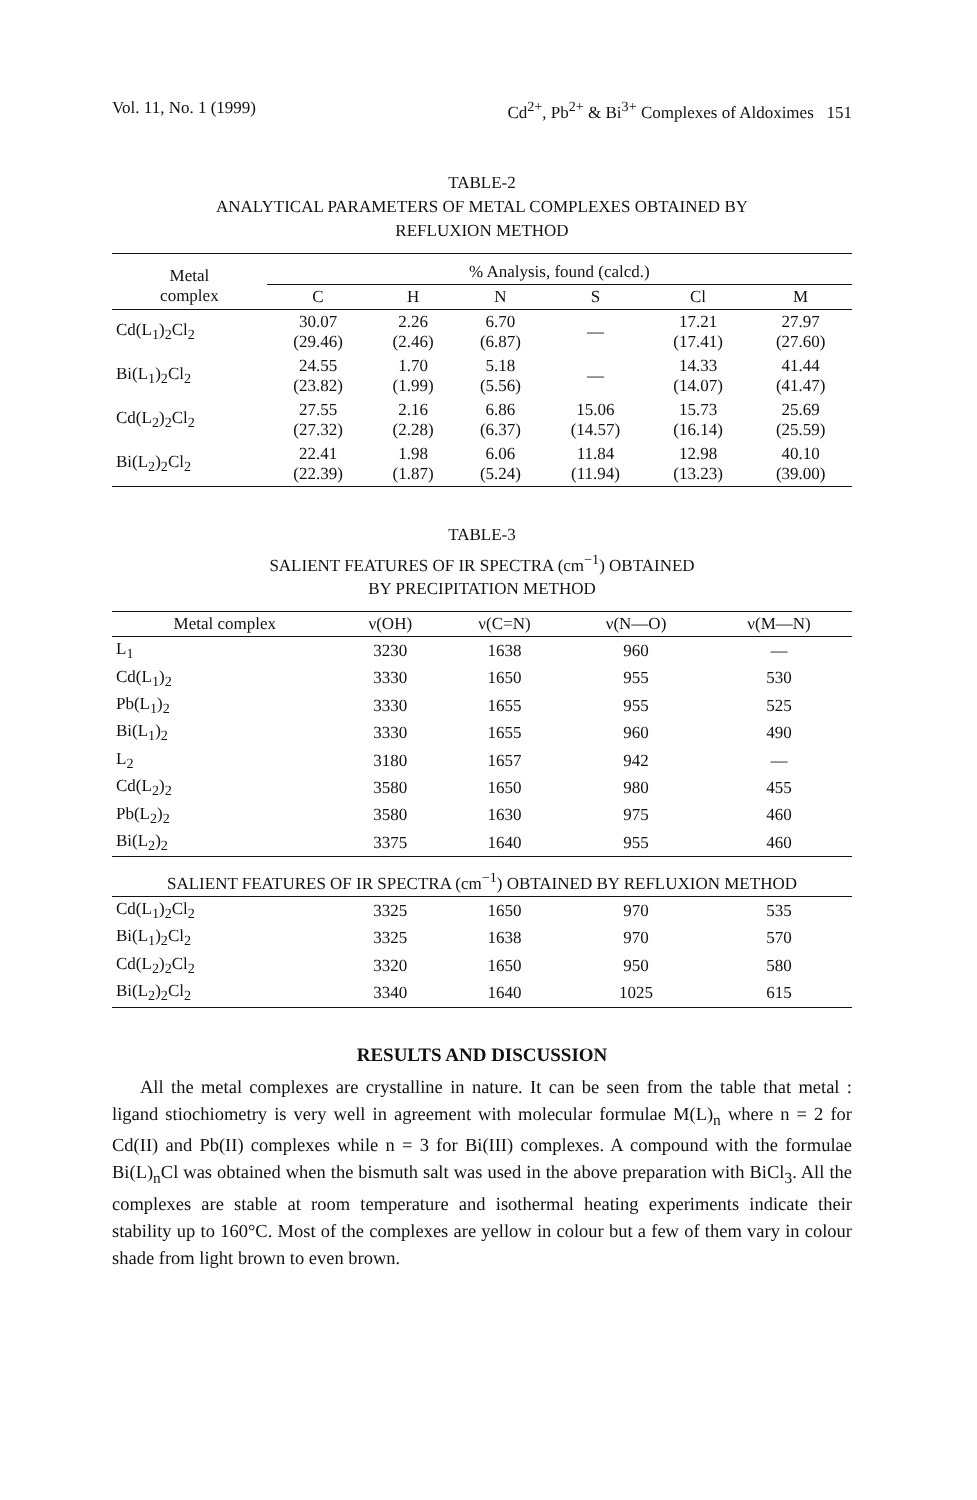Vol. 11, No. 1 (1999) Cd<sup>2+</sup>, Pb<sup>2+</sup> & Bi<sup>3+</sup> Complexes of Aldoximes 151
TABLE-2
ANALYTICAL PARAMETERS OF METAL COMPLEXES OBTAINED BY
REFLUXION METHOD
| Metal complex | % Analysis, found (calcd.) | | | | | |
| --- | --- | --- | --- | --- | --- | --- |
| | C | H | N | S | Cl | M |
| Cd(L<sub>1</sub>)<sub>2</sub>Cl<sub>2</sub> | 30.07 (29.46) | 2.26 (2.46) | 6.70 (6.87) | — | 17.21 (17.41) | 27.97 (27.60) |
| Bi(L<sub>1</sub>)<sub>2</sub>Cl<sub>2</sub> | 24.55 (23.82) | 1.70 (1.99) | 5.18 (5.56) | — | 14.33 (14.07) | 41.44 (41.47) |
| Cd(L<sub>2</sub>)<sub>2</sub>Cl<sub>2</sub> | 27.55 (27.32) | 2.16 (2.28) | 6.86 (6.37) | 15.06 (14.57) | 15.73 (16.14) | 25.69 (25.59) |
| Bi(L<sub>2</sub>)<sub>2</sub>Cl<sub>2</sub> | 22.41 (22.39) | 1.98 (1.87) | 6.06 (5.24) | 11.84 (11.94) | 12.98 (13.23) | 40.10 (39.00) |
TABLE-3
SALIENT FEATURES OF IR SPECTRA (cm<sup>−1</sup>) OBTAINED
BY PRECIPITATION METHOD
| Metal complex | ν(OH) | ν(C=N) | ν(N—O) | ν(M—N) |
| --- | --- | --- | --- | --- |
| L<sub>1</sub> | 3230 | 1638 | 960 | — |
| Cd(L<sub>1</sub>)<sub>2</sub> | 3330 | 1650 | 955 | 530 |
| Pb(L<sub>1</sub>)<sub>2</sub> | 3330 | 1655 | 955 | 525 |
| Bi(L<sub>1</sub>)<sub>2</sub> | 3330 | 1655 | 960 | 490 |
| L<sub>2</sub> | 3180 | 1657 | 942 | — |
| Cd(L<sub>2</sub>)<sub>2</sub> | 3580 | 1650 | 980 | 455 |
| Pb(L<sub>2</sub>)<sub>2</sub> | 3580 | 1630 | 975 | 460 |
| Bi(L<sub>2</sub>)<sub>2</sub> | 3375 | 1640 | 955 | 460 |
| SALIENT FEATURES OF IR SPECTRA (cm<sup>−1</sup>) OBTAINED BY REFLUXION METHOD | | | | |
| Cd(L<sub>1</sub>)<sub>2</sub>Cl<sub>2</sub> | 3325 | 1650 | 970 | 535 |
| Bi(L<sub>1</sub>)<sub>2</sub>Cl<sub>2</sub> | 3325 | 1638 | 970 | 570 |
| Cd(L<sub>2</sub>)<sub>2</sub>Cl<sub>2</sub> | 3320 | 1650 | 950 | 580 |
| Bi(L<sub>2</sub>)<sub>2</sub>Cl<sub>2</sub> | 3340 | 1640 | 1025 | 615 |
RESULTS AND DISCUSSION
All the metal complexes are crystalline in nature. It can be seen from the table that metal : ligand stiochiometry is very well in agreement with molecular formulae M(L)<sub>n</sub> where n = 2 for Cd(II) and Pb(II) complexes while n = 3 for Bi(III) complexes. A compound with the formulae Bi(L)<sub>n</sub>Cl was obtained when the bismuth salt was used in the above preparation with BiCl<sub>3</sub>. All the complexes are stable at room temperature and isothermal heating experiments indicate their stability up to 160°C. Most of the complexes are yellow in colour but a few of them vary in colour shade from light brown to even brown.